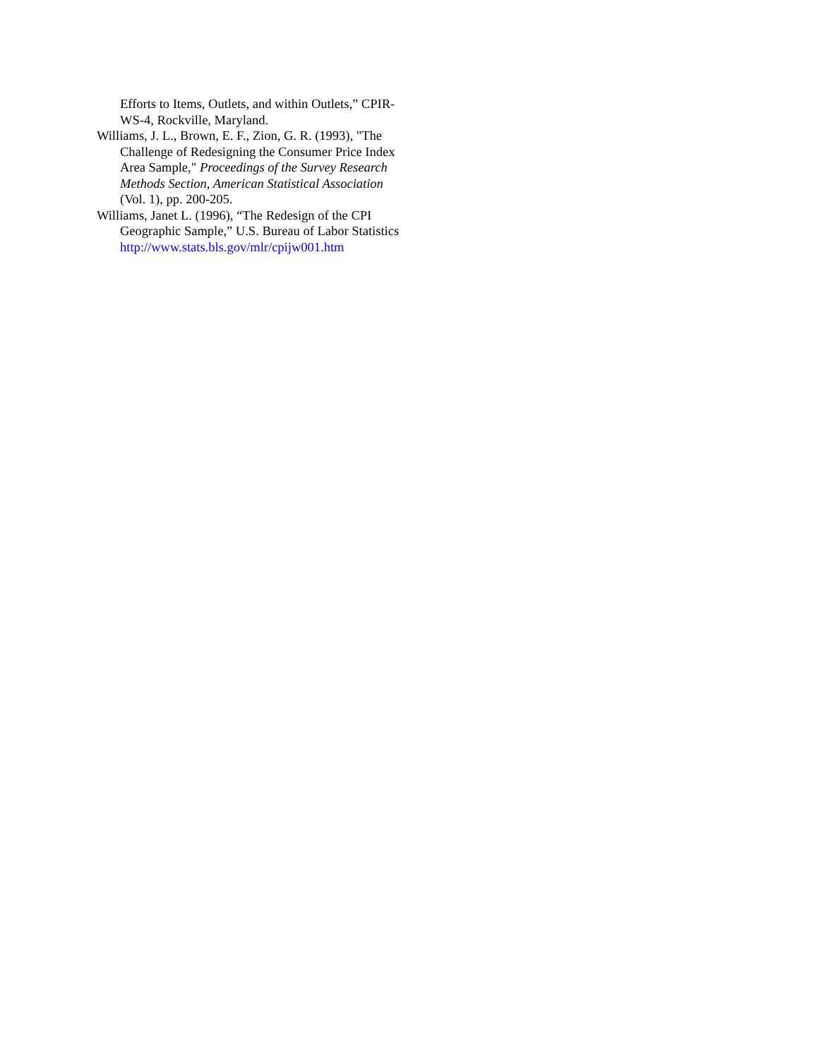Efforts to Items, Outlets, and within Outlets,” CPIR-WS-4, Rockville, Maryland.
Williams, J. L., Brown, E. F., Zion, G. R. (1993), "The Challenge of Redesigning the Consumer Price Index Area Sample," Proceedings of the Survey Research Methods Section, American Statistical Association (Vol. 1), pp. 200-205.
Williams, Janet L. (1996), “The Redesign of the CPI Geographic Sample,” U.S. Bureau of Labor Statistics
http://www.stats.bls.gov/mlr/cpijw001.htm